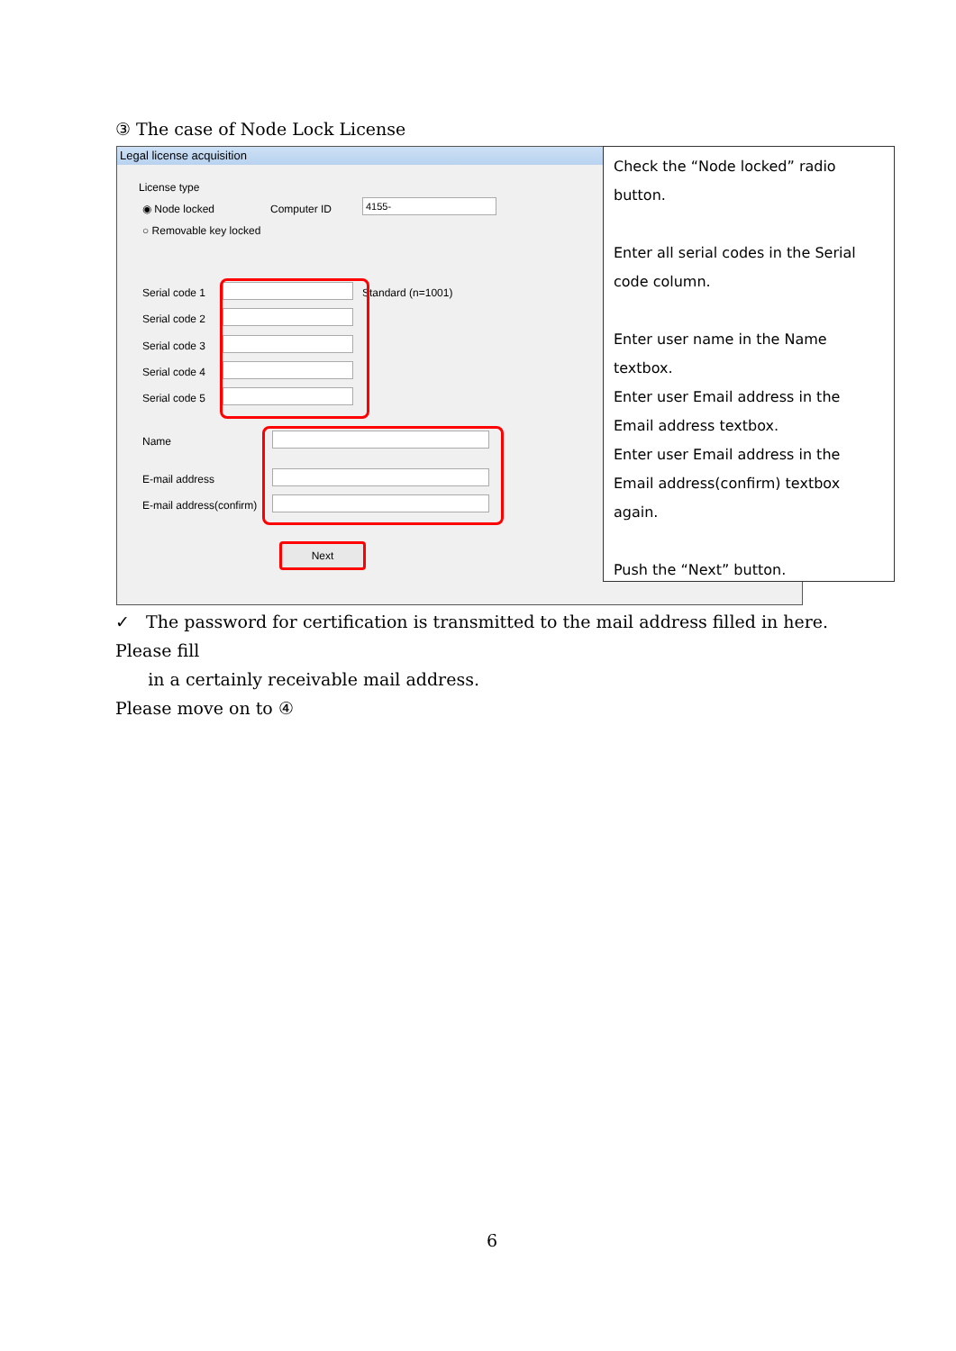③ The case of Node Lock License
Legal license acquisition
License type
◉ Node locked Computer ID 4155-
○ Removable key locked
Serial code 1
Serial code 2
Serial code 3
Serial code 4
Serial code 5
Standard (n=1001)
Name
E-mail address
E-mail address(confirm)
Next
Check the “Node locked” radio button.
Enter all serial codes in the Serial code column.
Enter user name in the Name textbox.
Enter user Email address in the Email address textbox.
Enter user Email address in the Email address(confirm) textbox again.
Push the “Next” button.
✓ The password for certification is transmitted to the mail address filled in here. Please fill
in a certainly receivable mail address.
Please move on to ④
6